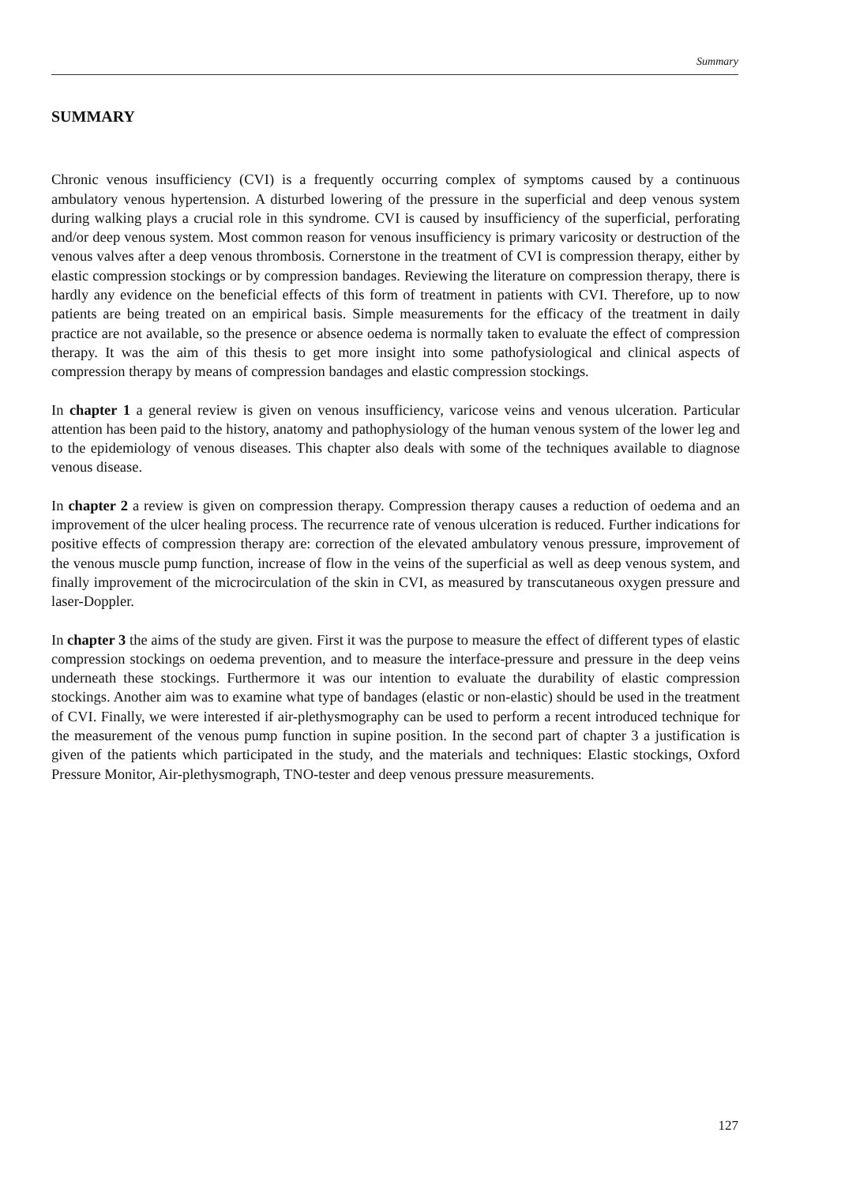Summary
SUMMARY
Chronic venous insufficiency (CVI) is a frequently occurring complex of symptoms caused by a continuous ambulatory venous hypertension. A disturbed lowering of the pressure in the superficial and deep venous system during walking plays a crucial role in this syndrome. CVI is caused by insufficiency of the superficial, perforating and/or deep venous system. Most common reason for venous insufficiency is primary varicosity or destruction of the venous valves after a deep venous thrombosis. Cornerstone in the treatment of CVI is compression therapy, either by elastic compression stockings or by compression bandages. Reviewing the literature on compression therapy, there is hardly any evidence on the beneficial effects of this form of treatment in patients with CVI. Therefore, up to now patients are being treated on an empirical basis. Simple measurements for the efficacy of the treatment in daily practice are not available, so the presence or absence oedema is normally taken to evaluate the effect of compression therapy. It was the aim of this thesis to get more insight into some pathofysiological and clinical aspects of compression therapy by means of compression bandages and elastic compression stockings.
In chapter 1 a general review is given on venous insufficiency, varicose veins and venous ulceration. Particular attention has been paid to the history, anatomy and pathophysiology of the human venous system of the lower leg and to the epidemiology of venous diseases. This chapter also deals with some of the techniques available to diagnose venous disease.
In chapter 2 a review is given on compression therapy. Compression therapy causes a reduction of oedema and an improvement of the ulcer healing process. The recurrence rate of venous ulceration is reduced. Further indications for positive effects of compression therapy are: correction of the elevated ambulatory venous pressure, improvement of the venous muscle pump function, increase of flow in the veins of the superficial as well as deep venous system, and finally improvement of the microcirculation of the skin in CVI, as measured by transcutaneous oxygen pressure and laser-Doppler.
In chapter 3 the aims of the study are given. First it was the purpose to measure the effect of different types of elastic compression stockings on oedema prevention, and to measure the interface-pressure and pressure in the deep veins underneath these stockings. Furthermore it was our intention to evaluate the durability of elastic compression stockings. Another aim was to examine what type of bandages (elastic or non-elastic) should be used in the treatment of CVI. Finally, we were interested if air-plethysmography can be used to perform a recent introduced technique for the measurement of the venous pump function in supine position. In the second part of chapter 3 a justification is given of the patients which participated in the study, and the materials and techniques: Elastic stockings, Oxford Pressure Monitor, Air-plethysmograph, TNO-tester and deep venous pressure measurements.
127